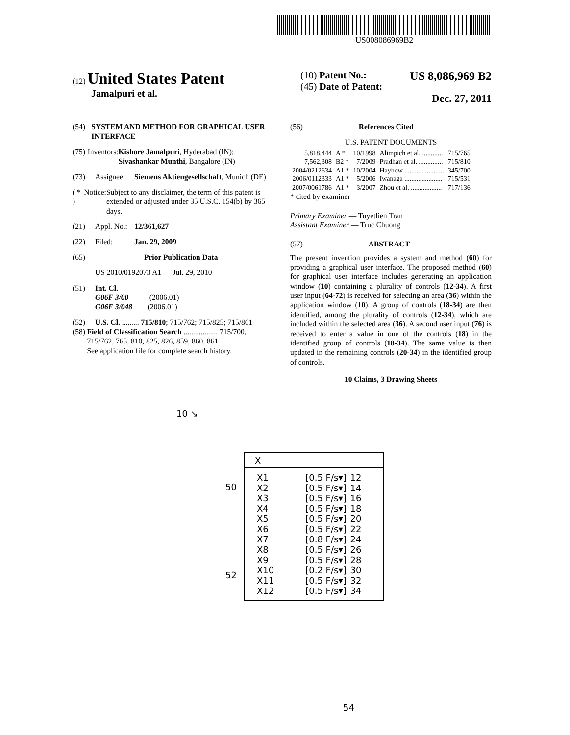US008086969B2
(12) United States Patent
Jamalpuri et al.
(10) Patent No.: US 8,086,969 B2
(45) Date of Patent: Dec. 27, 2011
(54) SYSTEM AND METHOD FOR GRAPHICAL USER INTERFACE
(75) Inventors: Kishore Jamalpuri, Hyderabad (IN); Sivashankar Munthi, Bangalore (IN)
(73) Assignee: Siemens Aktiengesellschaft, Munich (DE)
( * ) Notice: Subject to any disclaimer, the term of this patent is extended or adjusted under 35 U.S.C. 154(b) by 365 days.
(21) Appl. No.: 12/361,627
(22) Filed: Jan. 29, 2009
(65) Prior Publication Data
US 2010/0192073 A1 Jul. 29, 2010
(51) Int. Cl.
G06F 3/00 (2006.01)
G06F 3/048 (2006.01)
(52) U.S. Cl. ......... 715/810; 715/762; 715/825; 715/861
(58) Field of Classification Search .................. 715/700, 715/762, 765, 810, 825, 826, 859, 860, 861
See application file for complete search history.
(56) References Cited
U.S. PATENT DOCUMENTS
| 5,818,444 | A * | 10/1998 | Alimpich et al. ............ | 715/765 |
| 7,562,308 | B2 * | 7/2009 | Pradhan et al. .............. | 715/810 |
| 2004/0212634 | A1 * | 10/2004 | Hayhow ....................... | 345/700 |
| 2006/0112333 | A1 * | 5/2006 | Iwanaga ...................... | 715/531 |
| 2007/0061786 | A1 * | 3/2007 | Zhou et al. .................. | 717/136 |
* cited by examiner
Primary Examiner — Tuyetlien Tran
Assistant Examiner — Truc Chuong
(57) ABSTRACT
The present invention provides a system and method (60) for providing a graphical user interface. The proposed method (60) for graphical user interface includes generating an application window (10) containing a plurality of controls (12-34). A first user input (64-72) is received for selecting an area (36) within the application window (10). A group of controls (18-34) are then identified, among the plurality of controls (12-34), which are included within the selected area (36). A second user input (76) is received to enter a value in one of the controls (18) in the identified group of controls (18-34). The same value is then updated in the remaining controls (20-34) in the identified group of controls.
10 Claims, 3 Drawing Sheets
10 ↘
50
52
X
| X1 | [0.5 F/s▾] | 12 |
| X2 | [0.5 F/s▾] | 14 |
| X3 | [0.5 F/s▾] | 16 |
| X4 | [0.5 F/s▾] | 18 |
| X5 | [0.5 F/s▾] | 20 |
| X6 | [0.5 F/s▾] | 22 |
| X7 | [0.8 F/s▾] | 24 |
| X8 | [0.5 F/s▾] | 26 |
| X9 | [0.5 F/s▾] | 28 |
| X10 | [0.2 F/s▾] | 30 |
| X11 | [0.5 F/s▾] | 32 |
| X12 | [0.5 F/s▾] | 34 |
54